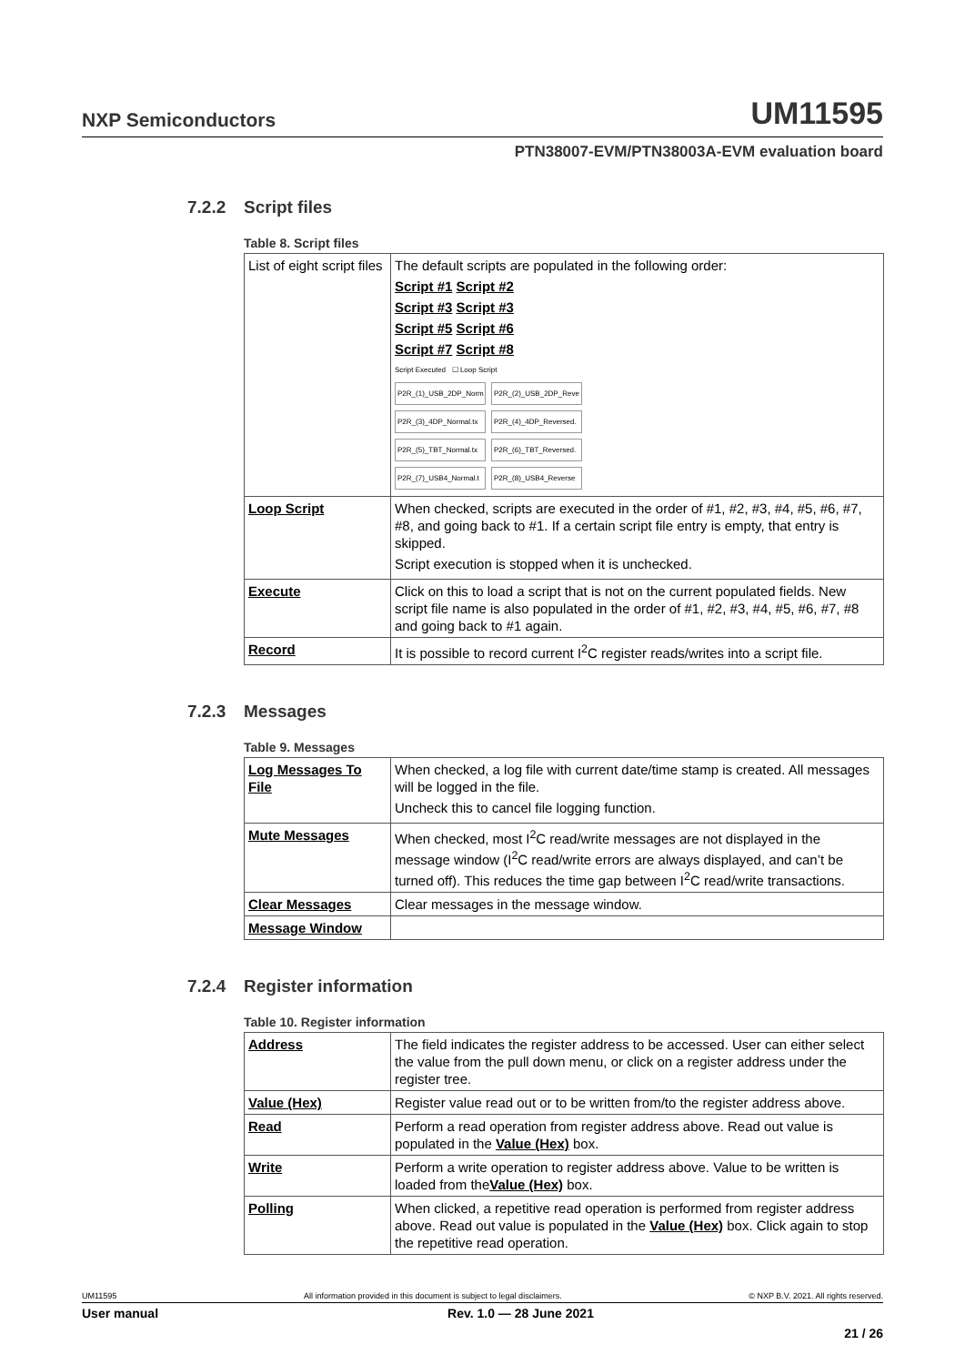NXP Semiconductors
UM11595
PTN38007-EVM/PTN38003A-EVM evaluation board
7.2.2 Script files
Table 8. Script files
| List of eight script files | The default scripts are populated in the following order: Script #1 Script #2 Script #3 Script #3 Script #5 Script #6 Script #7 Script #8 Script Executed ☐ Loop Script P2R_(1)_USB_2DP_Norm P2R_(2)_USB_2DP_Reve P2R_(3)_4DP_Normal.tx P2R_(4)_4DP_Reversed. P2R_(5)_TBT_Normal.tx P2R_(6)_TBT_Reversed. P2R_(7)_USB4_Normal.t P2R_(8)_USB4_Reverse |
| Loop Script | When checked, scripts are executed in the order of #1, #2, #3, #4, #5, #6, #7, #8, and going back to #1. If a certain script file entry is empty, that entry is skipped. Script execution is stopped when it is unchecked. |
| Execute | Click on this to load a script that is not on the current populated fields. New script file name is also populated in the order of #1, #2, #3, #4, #5, #6, #7, #8 and going back to #1 again. |
| Record | It is possible to record current I<sup>2</sup>C register reads/writes into a script file. |
7.2.3 Messages
Table 9. Messages
| Log Messages To File | When checked, a log file with current date/time stamp is created. All messages will be logged in the file. Uncheck this to cancel file logging function. |
| Mute Messages | When checked, most I<sup>2</sup>C read/write messages are not displayed in the message window (I<sup>2</sup>C read/write errors are always displayed, and can’t be turned off). This reduces the time gap between I<sup>2</sup>C read/write transactions. |
| Clear Messages | Clear messages in the message window. |
| Message Window | |
7.2.4 Register information
Table 10. Register information
| Address | The field indicates the register address to be accessed. User can either select the value from the pull down menu, or click on a register address under the register tree. |
| Value (Hex) | Register value read out or to be written from/to the register address above. |
| Read | Perform a read operation from register address above. Read out value is populated in the Value (Hex) box. |
| Write | Perform a write operation to register address above. Value to be written is loaded from the Value (Hex) box. |
| Polling | When clicked, a repetitive read operation is performed from register address above. Read out value is populated in the Value (Hex) box. Click again to stop the repetitive read operation. |
UM11595 All information provided in this document is subject to legal disclaimers. © NXP B.V. 2021. All rights reserved.
User manual Rev. 1.0 — 28 June 2021
21 / 26